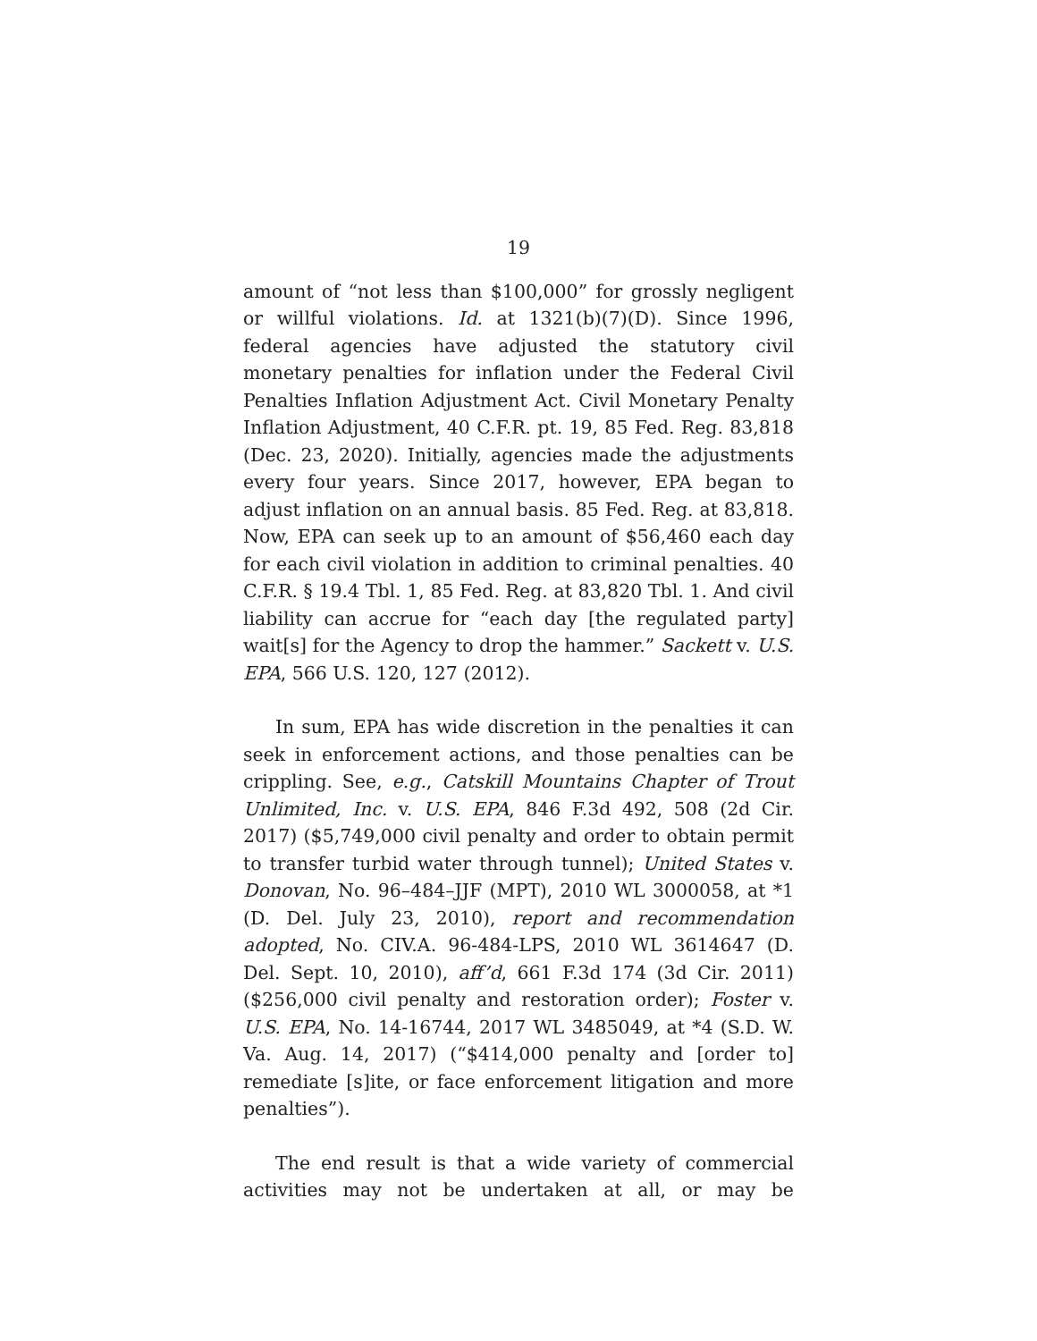19
amount of “not less than $100,000” for grossly negligent or willful violations. Id. at 1321(b)(7)(D). Since 1996, federal agencies have adjusted the statutory civil monetary penalties for inflation under the Federal Civil Penalties Inflation Adjustment Act. Civil Monetary Penalty Inflation Adjustment, 40 C.F.R. pt. 19, 85 Fed. Reg. 83,818 (Dec. 23, 2020). Initially, agencies made the adjustments every four years. Since 2017, however, EPA began to adjust inflation on an annual basis. 85 Fed. Reg. at 83,818. Now, EPA can seek up to an amount of $56,460 each day for each civil violation in addition to criminal penalties. 40 C.F.R. § 19.4 Tbl. 1, 85 Fed. Reg. at 83,820 Tbl. 1. And civil liability can accrue for “each day [the regulated party] wait[s] for the Agency to drop the hammer.” Sackett v. U.S. EPA, 566 U.S. 120, 127 (2012).
In sum, EPA has wide discretion in the penalties it can seek in enforcement actions, and those penalties can be crippling. See, e.g., Catskill Mountains Chapter of Trout Unlimited, Inc. v. U.S. EPA, 846 F.3d 492, 508 (2d Cir. 2017) ($5,749,000 civil penalty and order to obtain permit to transfer turbid water through tunnel); United States v. Donovan, No. 96–484–JJF (MPT), 2010 WL 3000058, at *1 (D. Del. July 23, 2010), report and recommendation adopted, No. CIV.A. 96-484-LPS, 2010 WL 3614647 (D. Del. Sept. 10, 2010), aff’d, 661 F.3d 174 (3d Cir. 2011) ($256,000 civil penalty and restoration order); Foster v. U.S. EPA, No. 14-16744, 2017 WL 3485049, at *4 (S.D. W. Va. Aug. 14, 2017) (“$414,000 penalty and [order to] remediate [s]ite, or face enforcement litigation and more penalties”).
The end result is that a wide variety of commercial activities may not be undertaken at all, or may be